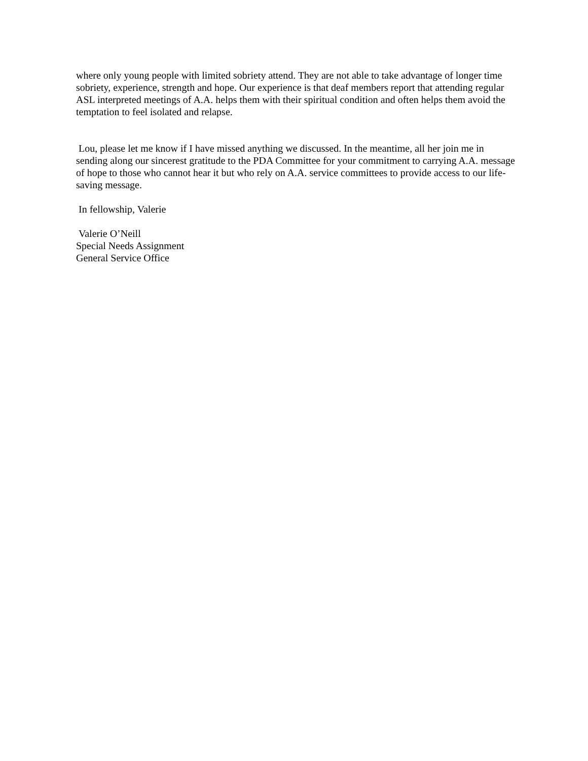where only young people with limited sobriety attend. They are not able to take advantage of longer time sobriety, experience, strength and hope. Our experience is that deaf members report that attending regular ASL interpreted meetings of A.A. helps them with their spiritual condition and often helps them avoid the temptation to feel isolated and relapse.
Lou, please let me know if I have missed anything we discussed. In the meantime, all her join me in sending along our sincerest gratitude to the PDA Committee for your commitment to carrying A.A. message of hope to those who cannot hear it but who rely on A.A. service committees to provide access to our life-saving message.
In fellowship, Valerie
Valerie O’Neill
Special Needs Assignment
General Service Office